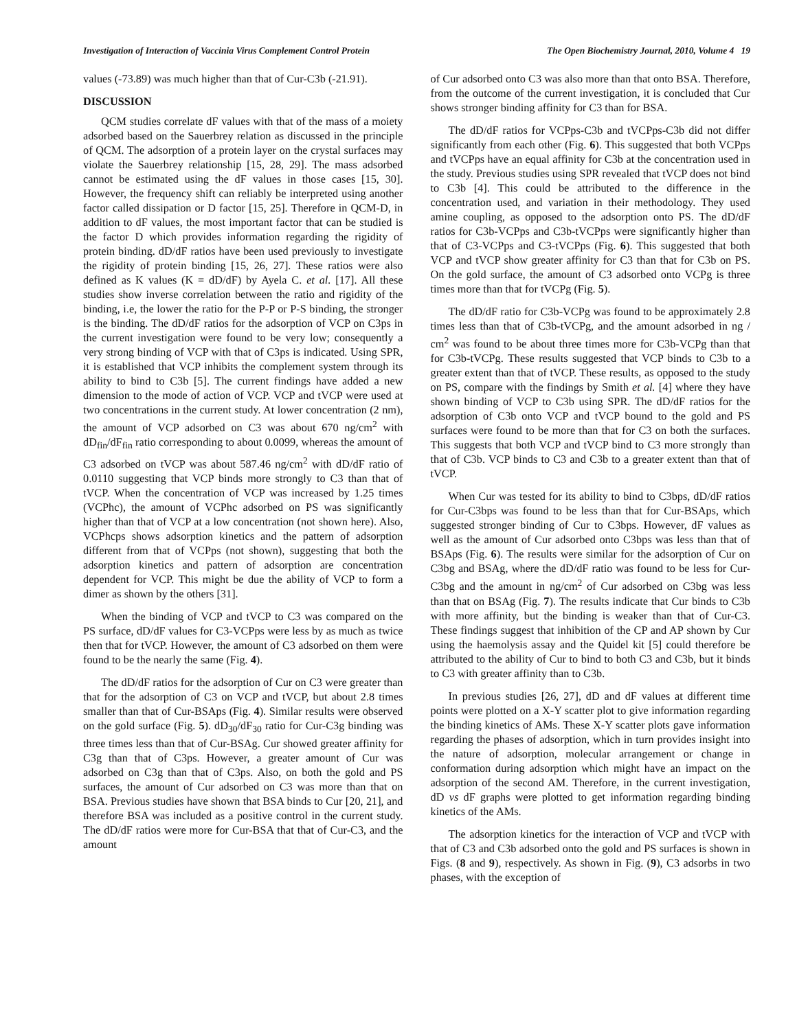Investigation of Interaction of Vaccinia Virus Complement Control Protein The Open Biochemistry Journal, 2010, Volume 4 19
values (-73.89) was much higher than that of Cur-C3b (-21.91).
DISCUSSION
QCM studies correlate dF values with that of the mass of a moiety adsorbed based on the Sauerbrey relation as discussed in the principle of QCM. The adsorption of a protein layer on the crystal surfaces may violate the Sauerbrey relationship [15, 28, 29]. The mass adsorbed cannot be estimated using the dF values in those cases [15, 30]. However, the frequency shift can reliably be interpreted using another factor called dissipation or D factor [15, 25]. Therefore in QCM-D, in addition to dF values, the most important factor that can be studied is the factor D which provides information regarding the rigidity of protein binding. dD/dF ratios have been used previously to investigate the rigidity of protein binding [15, 26, 27]. These ratios were also defined as K values (K = dD/dF) by Ayela C. et al. [17]. All these studies show inverse correlation between the ratio and rigidity of the binding, i.e, the lower the ratio for the P-P or P-S binding, the stronger is the binding. The dD/dF ratios for the adsorption of VCP on C3ps in the current investigation were found to be very low; consequently a very strong binding of VCP with that of C3ps is indicated. Using SPR, it is established that VCP inhibits the complement system through its ability to bind to C3b [5]. The current findings have added a new dimension to the mode of action of VCP. VCP and tVCP were used at two concentrations in the current study. At lower concentration (2 nm), the amount of VCP adsorbed on C3 was about 670 ng/cm<sup>2</sup> with dD<sub>fin</sub>/dF<sub>fin</sub> ratio corresponding to about 0.0099, whereas the amount of C3 adsorbed on tVCP was about 587.46 ng/cm<sup>2</sup> with dD/dF ratio of 0.0110 suggesting that VCP binds more strongly to C3 than that of tVCP. When the concentration of VCP was increased by 1.25 times (VCPhc), the amount of VCPhc adsorbed on PS was significantly higher than that of VCP at a low concentration (not shown here). Also, VCPhcps shows adsorption kinetics and the pattern of adsorption different from that of VCPps (not shown), suggesting that both the adsorption kinetics and pattern of adsorption are concentration dependent for VCP. This might be due the ability of VCP to form a dimer as shown by the others [31].
When the binding of VCP and tVCP to C3 was compared on the PS surface, dD/dF values for C3-VCPps were less by as much as twice then that for tVCP. However, the amount of C3 adsorbed on them were found to be the nearly the same (Fig. 4).
The dD/dF ratios for the adsorption of Cur on C3 were greater than that for the adsorption of C3 on VCP and tVCP, but about 2.8 times smaller than that of Cur-BSAps (Fig. 4). Similar results were observed on the gold surface (Fig. 5). dD<sub>30</sub>/dF<sub>30</sub> ratio for Cur-C3g binding was three times less than that of Cur-BSAg. Cur showed greater affinity for C3g than that of C3ps. However, a greater amount of Cur was adsorbed on C3g than that of C3ps. Also, on both the gold and PS surfaces, the amount of Cur adsorbed on C3 was more than that on BSA. Previous studies have shown that BSA binds to Cur [20, 21], and therefore BSA was included as a positive control in the current study. The dD/dF ratios were more for Cur-BSA that that of Cur-C3, and the amount
of Cur adsorbed onto C3 was also more than that onto BSA. Therefore, from the outcome of the current investigation, it is concluded that Cur shows stronger binding affinity for C3 than for BSA.
The dD/dF ratios for VCPps-C3b and tVCPps-C3b did not differ significantly from each other (Fig. 6). This suggested that both VCPps and tVCPps have an equal affinity for C3b at the concentration used in the study. Previous studies using SPR revealed that tVCP does not bind to C3b [4]. This could be attributed to the difference in the concentration used, and variation in their methodology. They used amine coupling, as opposed to the adsorption onto PS. The dD/dF ratios for C3b-VCPps and C3b-tVCPps were significantly higher than that of C3-VCPps and C3-tVCPps (Fig. 6). This suggested that both VCP and tVCP show greater affinity for C3 than that for C3b on PS. On the gold surface, the amount of C3 adsorbed onto VCPg is three times more than that for tVCPg (Fig. 5).
The dD/dF ratio for C3b-VCPg was found to be approximately 2.8 times less than that of C3b-tVCPg, and the amount adsorbed in ng / cm<sup>2</sup> was found to be about three times more for C3b-VCPg than that for C3b-tVCPg. These results suggested that VCP binds to C3b to a greater extent than that of tVCP. These results, as opposed to the study on PS, compare with the findings by Smith et al. [4] where they have shown binding of VCP to C3b using SPR. The dD/dF ratios for the adsorption of C3b onto VCP and tVCP bound to the gold and PS surfaces were found to be more than that for C3 on both the surfaces. This suggests that both VCP and tVCP bind to C3 more strongly than that of C3b. VCP binds to C3 and C3b to a greater extent than that of tVCP.
When Cur was tested for its ability to bind to C3bps, dD/dF ratios for Cur-C3bps was found to be less than that for Cur-BSAps, which suggested stronger binding of Cur to C3bps. However, dF values as well as the amount of Cur adsorbed onto C3bps was less than that of BSAps (Fig. 6). The results were similar for the adsorption of Cur on C3bg and BSAg, where the dD/dF ratio was found to be less for Cur-C3bg and the amount in ng/cm<sup>2</sup> of Cur adsorbed on C3bg was less than that on BSAg (Fig. 7). The results indicate that Cur binds to C3b with more affinity, but the binding is weaker than that of Cur-C3. These findings suggest that inhibition of the CP and AP shown by Cur using the haemolysis assay and the Quidel kit [5] could therefore be attributed to the ability of Cur to bind to both C3 and C3b, but it binds to C3 with greater affinity than to C3b.
In previous studies [26, 27], dD and dF values at different time points were plotted on a X-Y scatter plot to give information regarding the binding kinetics of AMs. These X-Y scatter plots gave information regarding the phases of adsorption, which in turn provides insight into the nature of adsorption, molecular arrangement or change in conformation during adsorption which might have an impact on the adsorption of the second AM. Therefore, in the current investigation, dD vs dF graphs were plotted to get information regarding binding kinetics of the AMs.
The adsorption kinetics for the interaction of VCP and tVCP with that of C3 and C3b adsorbed onto the gold and PS surfaces is shown in Figs. (8 and 9), respectively. As shown in Fig. (9), C3 adsorbs in two phases, with the exception of